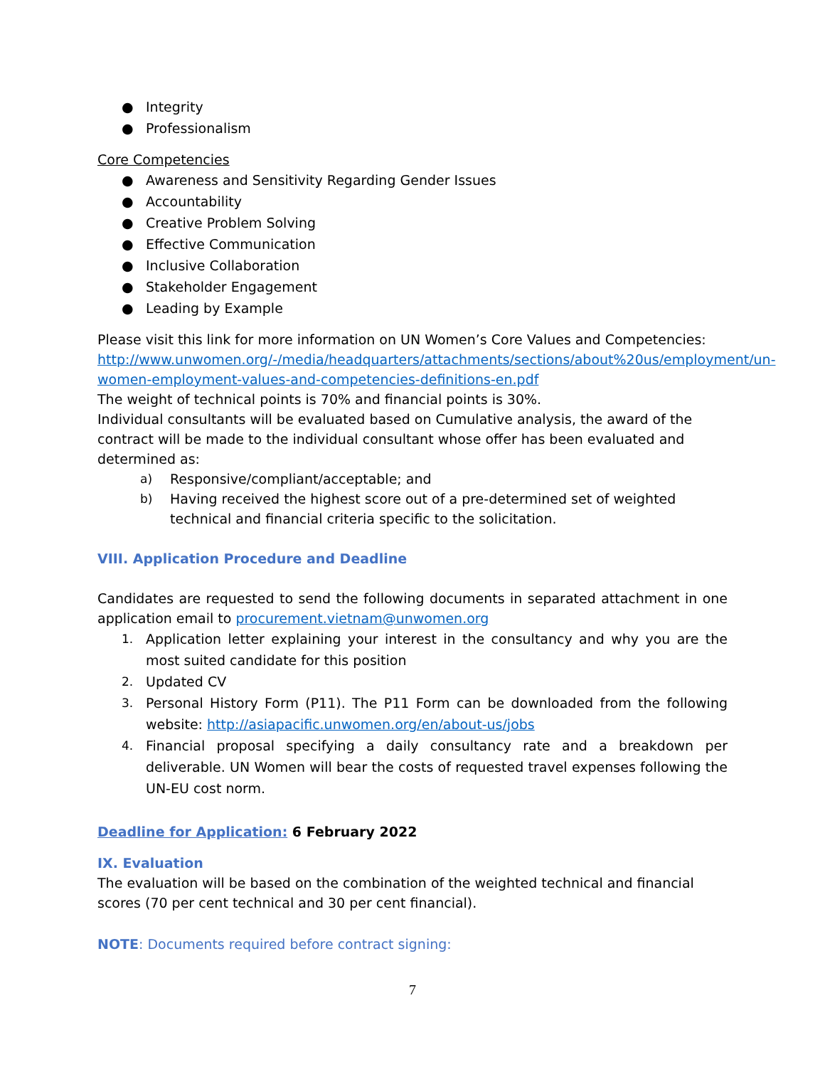● Integrity
● Professionalism
Core Competencies
● Awareness and Sensitivity Regarding Gender Issues
● Accountability
● Creative Problem Solving
● Effective Communication
● Inclusive Collaboration
● Stakeholder Engagement
● Leading by Example
Please visit this link for more information on UN Women’s Core Values and Competencies: http://www.unwomen.org/-/media/headquarters/attachments/sections/about%20us/employment/un-women-employment-values-and-competencies-definitions-en.pdf
The weight of technical points is 70% and financial points is 30%.
Individual consultants will be evaluated based on Cumulative analysis, the award of the contract will be made to the individual consultant whose offer has been evaluated and determined as:
a) Responsive/compliant/acceptable; and
b) Having received the highest score out of a pre-determined set of weighted technical and financial criteria specific to the solicitation.
VIII. Application Procedure and Deadline
Candidates are requested to send the following documents in separated attachment in one application email to procurement.vietnam@unwomen.org
1. Application letter explaining your interest in the consultancy and why you are the most suited candidate for this position
2. Updated CV
3. Personal History Form (P11). The P11 Form can be downloaded from the following website: http://asiapacific.unwomen.org/en/about-us/jobs
4. Financial proposal specifying a daily consultancy rate and a breakdown per deliverable. UN Women will bear the costs of requested travel expenses following the UN-EU cost norm.
Deadline for Application: 6 February 2022
IX. Evaluation
The evaluation will be based on the combination of the weighted technical and financial scores (70 per cent technical and 30 per cent financial).
NOTE: Documents required before contract signing:
7